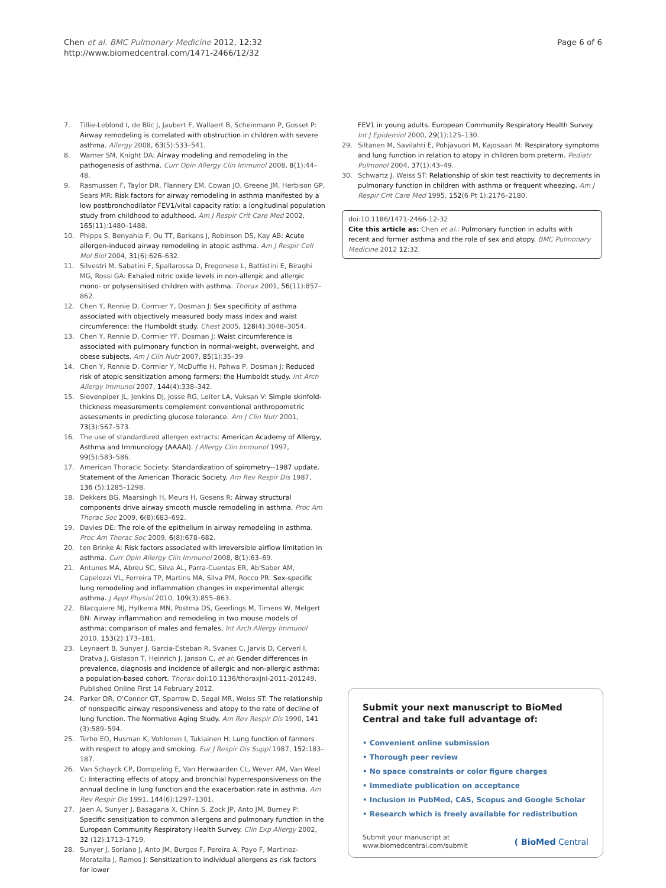Chen et al. BMC Pulmonary Medicine 2012, 12:32
http://www.biomedcentral.com/1471-2466/12/32
Page 6 of 6
7. Tillie-Leblond I, de Blic J, Jaubert F, Wallaert B, Scheinmann P, Gosset P: Airway remodeling is correlated with obstruction in children with severe asthma. Allergy 2008, 63(5):533–541.
8. Warner SM, Knight DA: Airway modeling and remodeling in the pathogenesis of asthma. Curr Opin Allergy Clin Immunol 2008, 8(1):44–48.
9. Rasmussen F, Taylor DR, Flannery EM, Cowan JO, Greene JM, Herbison GP, Sears MR: Risk factors for airway remodeling in asthma manifested by a low postbronchodilator FEV1/vital capacity ratio: a longitudinal population study from childhood to adulthood. Am J Respir Crit Care Med 2002, 165(11):1480–1488.
10. Phipps S, Benyahia F, Ou TT, Barkans J, Robinson DS, Kay AB: Acute allergen-induced airway remodeling in atopic asthma. Am J Respir Cell Mol Biol 2004, 31(6):626–632.
11. Silvestri M, Sabatini F, Spallarossa D, Fregonese L, Battistini E, Biraghi MG, Rossi GA: Exhaled nitric oxide levels in non-allergic and allergic mono- or polysensitised children with asthma. Thorax 2001, 56(11):857–862.
12. Chen Y, Rennie D, Cormier Y, Dosman J: Sex specificity of asthma associated with objectively measured body mass index and waist circumference: the Humboldt study. Chest 2005, 128(4):3048–3054.
13. Chen Y, Rennie D, Cormier YF, Dosman J: Waist circumference is associated with pulmonary function in normal-weight, overweight, and obese subjects. Am J Clin Nutr 2007, 85(1):35–39.
14. Chen Y, Rennie D, Cormier Y, McDuffie H, Pahwa P, Dosman J: Reduced risk of atopic sensitization among farmers: the Humboldt study. Int Arch Allergy Immunol 2007, 144(4):338–342.
15. Sievenpiper JL, Jenkins DJ, Josse RG, Leiter LA, Vuksan V: Simple skinfold-thickness measurements complement conventional anthropometric assessments in predicting glucose tolerance. Am J Clin Nutr 2001, 73(3):567–573.
16. The use of standardized allergen extracts: American Academy of Allergy, Asthma and Immunology (AAAAI). J Allergy Clin Immunol 1997, 99(5):583–586.
17. American Thoracic Society: Standardization of spirometry--1987 update. Statement of the American Thoracic Society. Am Rev Respir Dis 1987, 136 (5):1285–1298.
18. Dekkers BG, Maarsingh H, Meurs H, Gosens R: Airway structural components drive airway smooth muscle remodeling in asthma. Proc Am Thorac Soc 2009, 6(8):683–692.
19. Davies DE: The role of the epithelium in airway remodeling in asthma. Proc Am Thorac Soc 2009, 6(8):678–682.
20. ten Brinke A: Risk factors associated with irreversible airflow limitation in asthma. Curr Opin Allergy Clin Immunol 2008, 8(1):63–69.
21. Antunes MA, Abreu SC, Silva AL, Parra-Cuentas ER, Ab'Saber AM, Capelozzi VL, Ferreira TP, Martins MA, Silva PM, Rocco PR: Sex-specific lung remodeling and inflammation changes in experimental allergic asthma. J Appl Physiol 2010, 109(3):855–863.
22. Blacquiere MJ, Hylkema MN, Postma DS, Geerlings M, Timens W, Melgert BN: Airway inflammation and remodeling in two mouse models of asthma: comparison of males and females. Int Arch Allergy Immunol 2010, 153(2):173–181.
23. Leynaert B, Sunyer J, Garcia-Esteban R, Svanes C, Jarvis D, Cerveri I, Dratva J, Gislason T, Heinrich J, Janson C, et al: Gender differences in prevalence, diagnosis and incidence of allergic and non-allergic asthma: a population-based cohort. Thorax doi:10.1136/thoraxjnl-2011-201249. Published Online First 14 February 2012.
24. Parker DR, O'Connor GT, Sparrow D, Segal MR, Weiss ST: The relationship of nonspecific airway responsiveness and atopy to the rate of decline of lung function. The Normative Aging Study. Am Rev Respir Dis 1990, 141 (3):589–594.
25. Terho EO, Husman K, Vohlonen I, Tukiainen H: Lung function of farmers with respect to atopy and smoking. Eur J Respir Dis Suppl 1987, 152: 183–187.
26. Van Schayck CP, Dompeling E, Van Herwaarden CL, Wever AM, Van Weel C: Interacting effects of atopy and bronchial hyperresponsiveness on the annual decline in lung function and the exacerbation rate in asthma. Am Rev Respir Dis 1991, 144(6):1297–1301.
27. Jaen A, Sunyer J, Basagana X, Chinn S, Zock JP, Anto JM, Burney P: Specific sensitization to common allergens and pulmonary function in the European Community Respiratory Health Survey. Clin Exp Allergy 2002, 32 (12):1713–1719.
28. Sunyer J, Soriano J, Anto JM, Burgos F, Pereira A, Payo F, Martinez-Moratalla J, Ramos J: Sensitization to individual allergens as risk factors for lower
FEV1 in young adults. European Community Respiratory Health Survey. Int J Epidemiol 2000, 29(1):125–130.
29. Siltanen M, Savilahti E, Pohjavuori M, Kajosaari M: Respiratory symptoms and lung function in relation to atopy in children born preterm. Pediatr Pulmonol 2004, 37(1):43–49.
30. Schwartz J, Weiss ST: Relationship of skin test reactivity to decrements in pulmonary function in children with asthma or frequent wheezing. Am J Respir Crit Care Med 1995, 152(6 Pt 1):2176–2180.
doi:10.1186/1471-2466-12-32
Cite this article as: Chen et al.: Pulmonary function in adults with recent and former asthma and the role of sex and atopy. BMC Pulmonary Medicine 2012 12:32.
Submit your next manuscript to BioMed Central and take full advantage of:
• Convenient online submission
• Thorough peer review
• No space constraints or color figure charges
• Immediate publication on acceptance
• Inclusion in PubMed, CAS, Scopus and Google Scholar
• Research which is freely available for redistribution
Submit your manuscript at
www.biomedcentral.com/submit
( BioMed Central